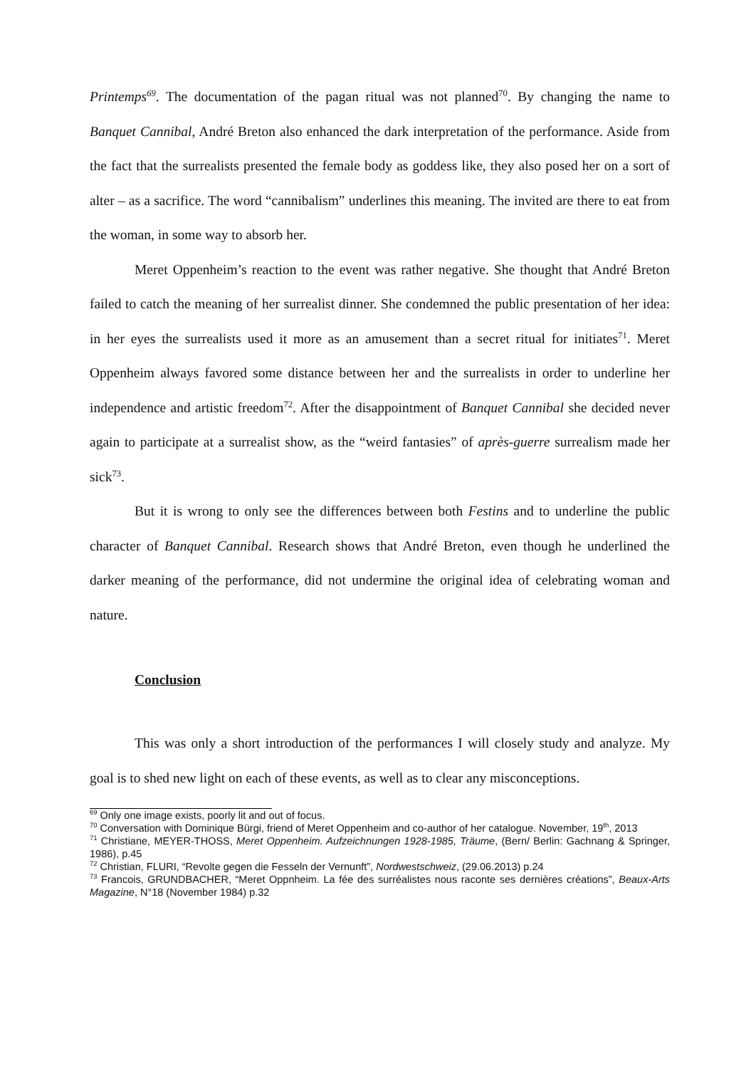Printemps<sup>69</sup>. The documentation of the pagan ritual was not planned<sup>70</sup>. By changing the name to Banquet Cannibal, André Breton also enhanced the dark interpretation of the performance. Aside from the fact that the surrealists presented the female body as goddess like, they also posed her on a sort of alter – as a sacrifice. The word “cannibalism” underlines this meaning. The invited are there to eat from the woman, in some way to absorb her.
Meret Oppenheim’s reaction to the event was rather negative. She thought that André Breton failed to catch the meaning of her surrealist dinner. She condemned the public presentation of her idea: in her eyes the surrealists used it more as an amusement than a secret ritual for initiates<sup>71</sup>. Meret Oppenheim always favored some distance between her and the surrealists in order to underline her independence and artistic freedom<sup>72</sup>. After the disappointment of Banquet Cannibal she decided never again to participate at a surrealist show, as the “weird fantasies” of après-guerre surrealism made her sick<sup>73</sup>.
But it is wrong to only see the differences between both Festins and to underline the public character of Banquet Cannibal. Research shows that André Breton, even though he underlined the darker meaning of the performance, did not undermine the original idea of celebrating woman and nature.
Conclusion
This was only a short introduction of the performances I will closely study and analyze. My goal is to shed new light on each of these events, as well as to clear any misconceptions.
<sup>69</sup> Only one image exists, poorly lit and out of focus.
<sup>70</sup> Conversation with Dominique Bürgi, friend of Meret Oppenheim and co-author of her catalogue. November, 19<sup>th</sup>, 2013
<sup>71</sup> Christiane, MEYER-THOSS, Meret Oppenheim. Aufzeichnungen 1928-1985, Träume, (Bern/ Berlin: Gachnang & Springer, 1986), p.45
<sup>72</sup> Christian, FLURI, “Revolte gegen die Fesseln der Vernunft”, Nordwestschweiz, (29.06.2013) p.24
<sup>73</sup> Francois, GRUNDBACHER, “Meret Oppnheim. La fée des surréalistes nous raconte ses dernières créations”, Beaux-Arts Magazine, N°18 (November 1984) p.32